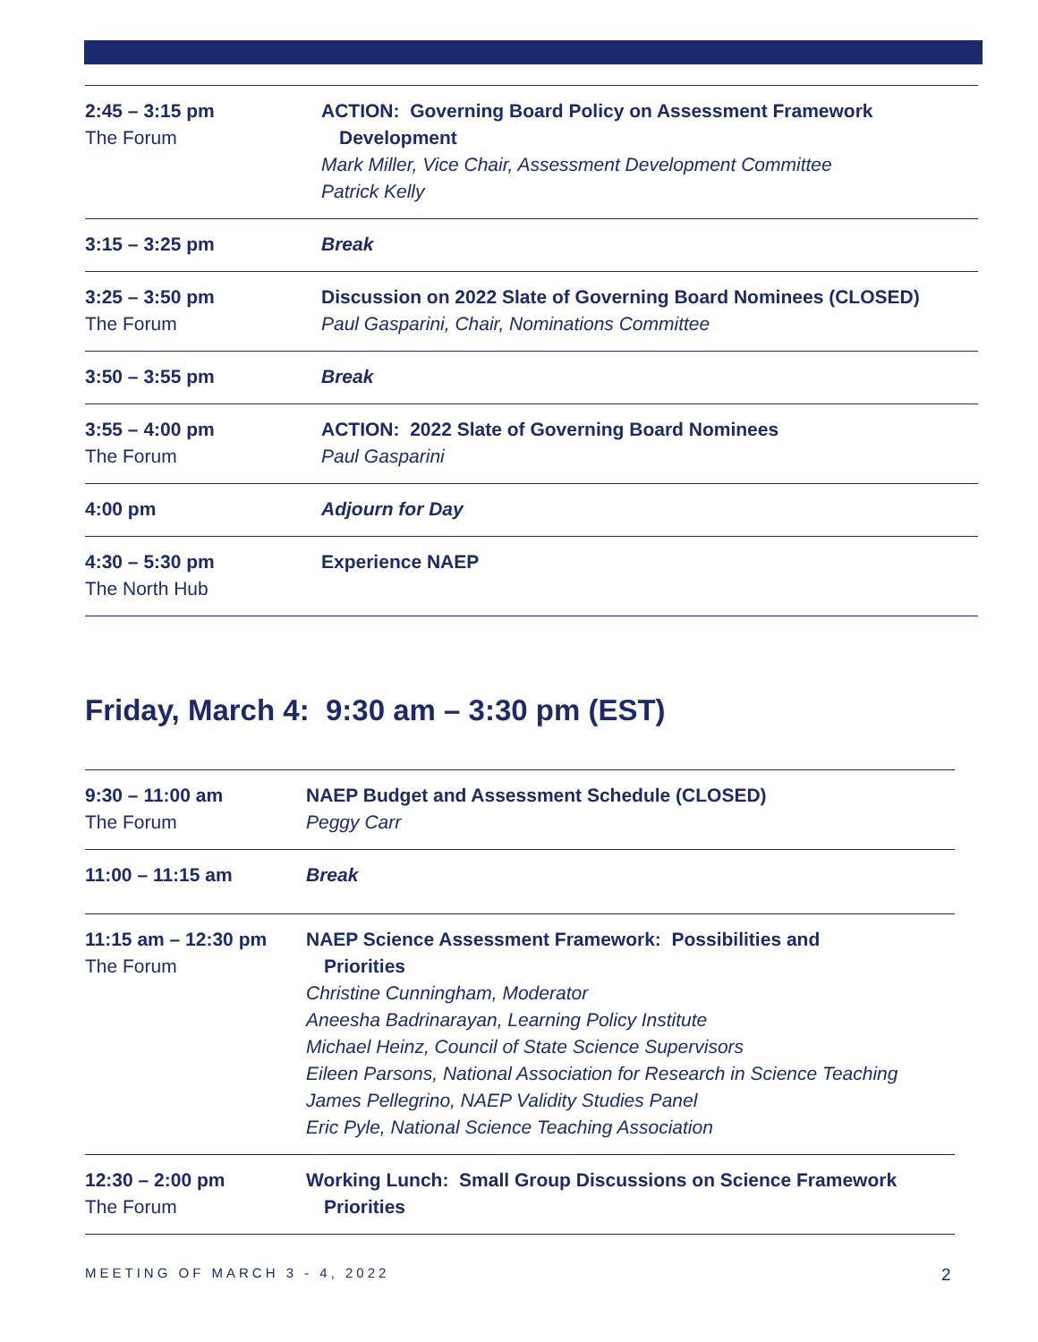| 2:45 – 3:15 pm The Forum | ACTION: Governing Board Policy on Assessment Framework Development Mark Miller, Vice Chair, Assessment Development Committee Patrick Kelly |
| 3:15 – 3:25 pm | Break |
| 3:25 – 3:50 pm The Forum | Discussion on 2022 Slate of Governing Board Nominees (CLOSED) Paul Gasparini, Chair, Nominations Committee |
| 3:50 – 3:55 pm | Break |
| 3:55 – 4:00 pm The Forum | ACTION: 2022 Slate of Governing Board Nominees Paul Gasparini |
| 4:00 pm | Adjourn for Day |
| 4:30 – 5:30 pm The North Hub | Experience NAEP |
Friday, March 4: 9:30 am – 3:30 pm (EST)
| 9:30 – 11:00 am The Forum | NAEP Budget and Assessment Schedule (CLOSED) Peggy Carr |
| 11:00 – 11:15 am | Break |
| 11:15 am – 12:30 pm The Forum | NAEP Science Assessment Framework: Possibilities and Priorities Christine Cunningham, Moderator Aneesha Badrinarayan, Learning Policy Institute Michael Heinz, Council of State Science Supervisors Eileen Parsons, National Association for Research in Science Teaching James Pellegrino, NAEP Validity Studies Panel Eric Pyle, National Science Teaching Association |
| 12:30 – 2:00 pm The Forum | Working Lunch: Small Group Discussions on Science Framework Priorities |
MEETING OF MARCH 3 - 4, 2022 2